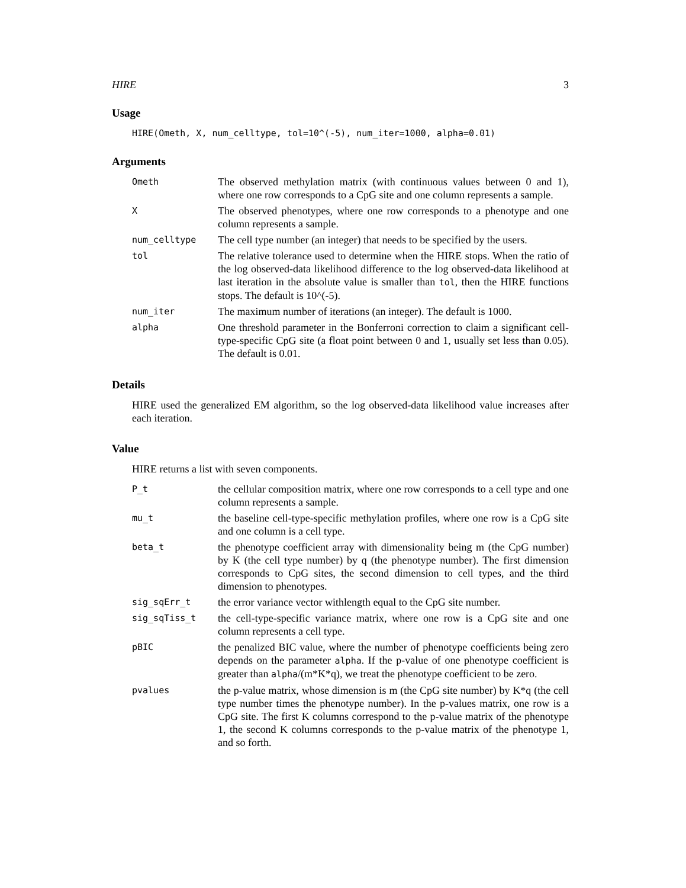HIRE 3
Usage
HIRE(Ometh, X, num_celltype, tol=10^(-5), num_iter=1000, alpha=0.01)
Arguments
| Ometh | The observed methylation matrix (with continuous values between 0 and 1), where one row corresponds to a CpG site and one column represents a sample. |
| X | The observed phenotypes, where one row corresponds to a phenotype and one column represents a sample. |
| num_celltype | The cell type number (an integer) that needs to be specified by the users. |
| tol | The relative tolerance used to determine when the HIRE stops. When the ratio of the log observed-data likelihood difference to the log observed-data likelihood at last iteration in the absolute value is smaller than tol , then the HIRE functions stops. The default is 10^(-5). |
| num_iter | The maximum number of iterations (an integer). The default is 1000. |
| alpha | One threshold parameter in the Bonferroni correction to claim a significant cell-type-specific CpG site (a float point between 0 and 1, usually set less than 0.05). The default is 0.01. |
Details
HIRE used the generalized EM algorithm, so the log observed-data likelihood value increases after each iteration.
Value
HIRE returns a list with seven components.
| P_t | the cellular composition matrix, where one row corresponds to a cell type and one column represents a sample. |
| mu_t | the baseline cell-type-specific methylation profiles, where one row is a CpG site and one column is a cell type. |
| beta_t | the phenotype coefficient array with dimensionality being m (the CpG number) by K (the cell type number) by q (the phenotype number). The first dimension corresponds to CpG sites, the second dimension to cell types, and the third dimension to phenotypes. |
| sig_sqErr_t | the error variance vector withlength equal to the CpG site number. |
| sig_sqTiss_t | the cell-type-specific variance matrix, where one row is a CpG site and one column represents a cell type. |
| pBIC | the penalized BIC value, where the number of phenotype coefficients being zero depends on the parameter alpha . If the p-value of one phenotype coefficient is greater than alpha /(m*K*q), we treat the phenotype coefficient to be zero. |
| pvalues | the p-value matrix, whose dimension is m (the CpG site number) by K*q (the cell type number times the phenotype number). In the p-values matrix, one row is a CpG site. The first K columns correspond to the p-value matrix of the phenotype 1, the second K columns corresponds to the p-value matrix of the phenotype 1, and so forth. |